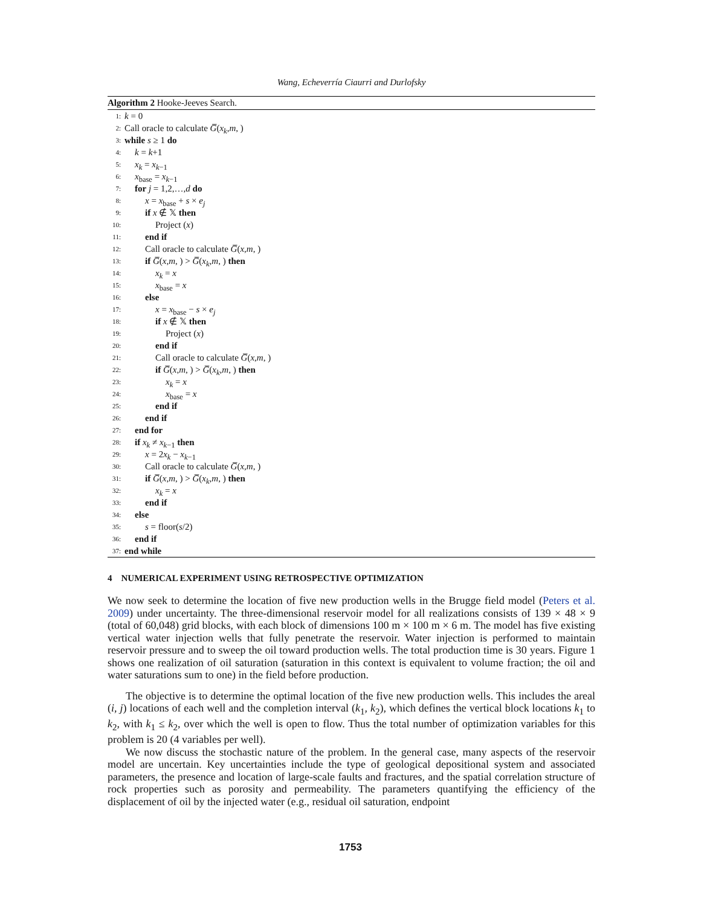Wang, Echeverría Ciaurri and Durlofsky
Algorithm 2 Hooke-Jeeves Search.
1: k = 0
2: Call oracle to calculate G̅(x<sub>k</sub>,m, )
3: while s ≥ 1 do
4: k = k+1
5: x<sub>k</sub> = x<sub>k−1</sub>
6: x<sub>base</sub> = x<sub>k−1</sub>
7: for j = 1,2,…,d do
8: x = x<sub>base</sub> + s × e<sub>j</sub>
9: if x ∉ 𝕏 then
10: Project (x)
11: end if
12: Call oracle to calculate G̅(x,m, )
13: if G̅(x,m, ) > G̅(x<sub>k</sub>,m, ) then
14: x<sub>k</sub> = x
15: x<sub>base</sub> = x
16: else
17: x = x<sub>base</sub> − s × e<sub>j</sub>
18: if x ∉ 𝕏 then
19: Project (x)
20: end if
21: Call oracle to calculate G̅(x,m, )
22: if G̅(x,m, ) > G̅(x<sub>k</sub>,m, ) then
23: x<sub>k</sub> = x
24: x<sub>base</sub> = x
25: end if
26: end if
27: end for
28: if x<sub>k</sub> ≠ x<sub>k−1</sub> then
29: x = 2x<sub>k</sub> − x<sub>k−1</sub>
30: Call oracle to calculate G̅(x,m, )
31: if G̅(x,m, ) > G̅(x<sub>k</sub>,m, ) then
32: x<sub>k</sub> = x
33: end if
34: else
35: s = floor(s/2)
36: end if
37: end while
4 NUMERICAL EXPERIMENT USING RETROSPECTIVE OPTIMIZATION
We now seek to determine the location of five new production wells in the Brugge field model (Peters et al. 2009) under uncertainty. The three-dimensional reservoir model for all realizations consists of 139 × 48 × 9 (total of 60,048) grid blocks, with each block of dimensions 100 m × 100 m × 6 m. The model has five existing vertical water injection wells that fully penetrate the reservoir. Water injection is performed to maintain reservoir pressure and to sweep the oil toward production wells. The total production time is 30 years. Figure 1 shows one realization of oil saturation (saturation in this context is equivalent to volume fraction; the oil and water saturations sum to one) in the field before production.
The objective is to determine the optimal location of the five new production wells. This includes the areal (i, j) locations of each well and the completion interval (k<sub>1</sub>, k<sub>2</sub>), which defines the vertical block locations k<sub>1</sub> to k<sub>2</sub>, with k<sub>1</sub> ≤ k<sub>2</sub>, over which the well is open to flow. Thus the total number of optimization variables for this problem is 20 (4 variables per well).
We now discuss the stochastic nature of the problem. In the general case, many aspects of the reservoir model are uncertain. Key uncertainties include the type of geological depositional system and associated parameters, the presence and location of large-scale faults and fractures, and the spatial correlation structure of rock properties such as porosity and permeability. The parameters quantifying the efficiency of the displacement of oil by the injected water (e.g., residual oil saturation, endpoint
1753